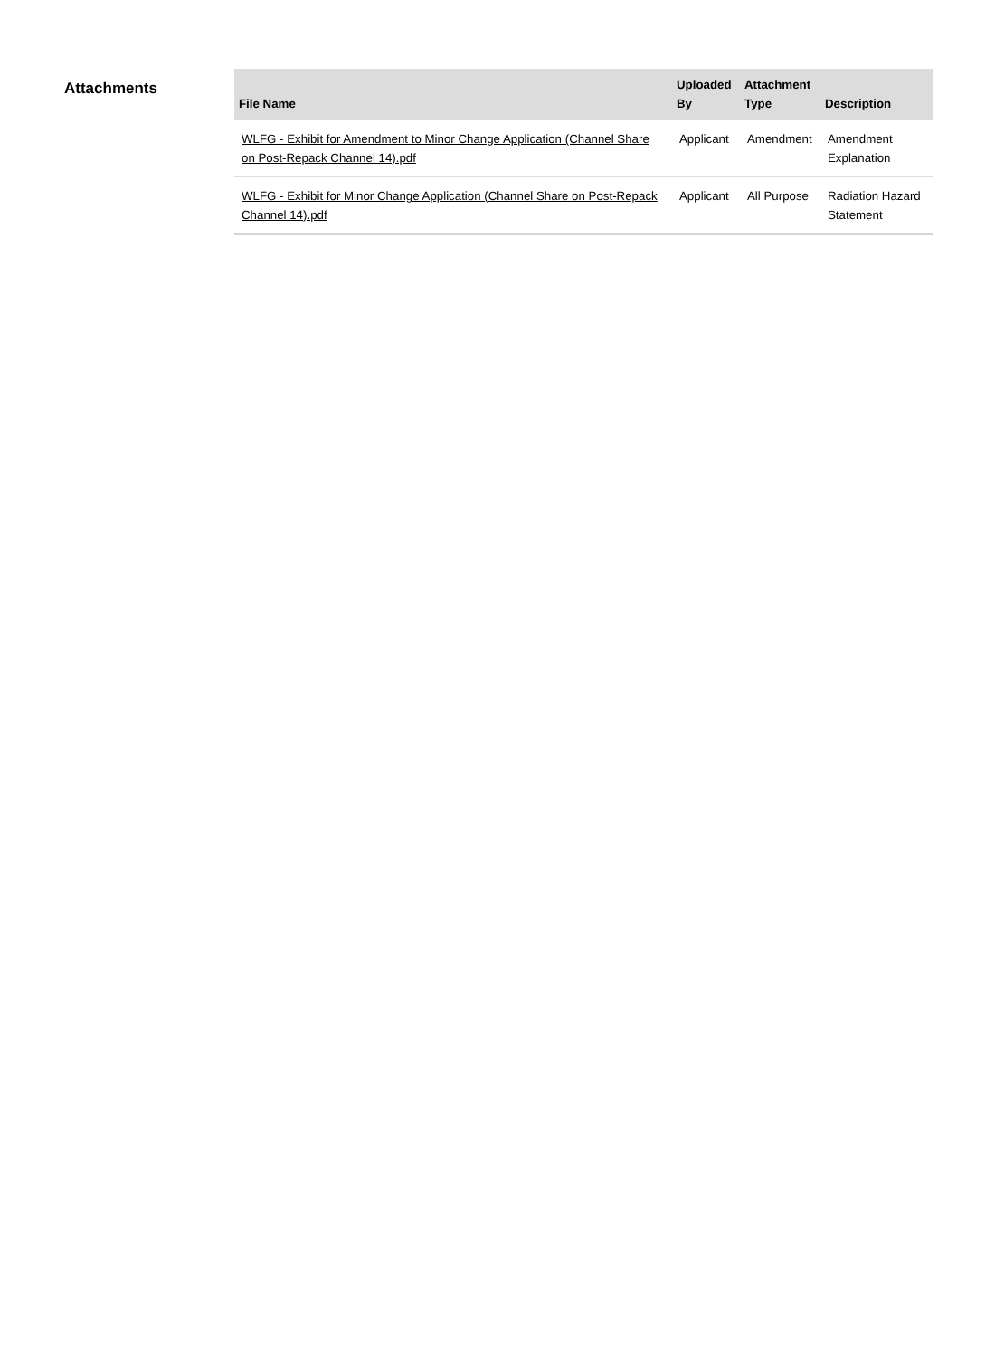Attachments
| File Name | Uploaded By | Attachment Type | Description |
| --- | --- | --- | --- |
| WLFG - Exhibit for Amendment to Minor Change Application (Channel Share on Post-Repack Channel 14).pdf | Applicant | Amendment | Amendment Explanation |
| WLFG - Exhibit for Minor Change Application (Channel Share on Post-Repack Channel 14).pdf | Applicant | All Purpose | Radiation Hazard Statement |